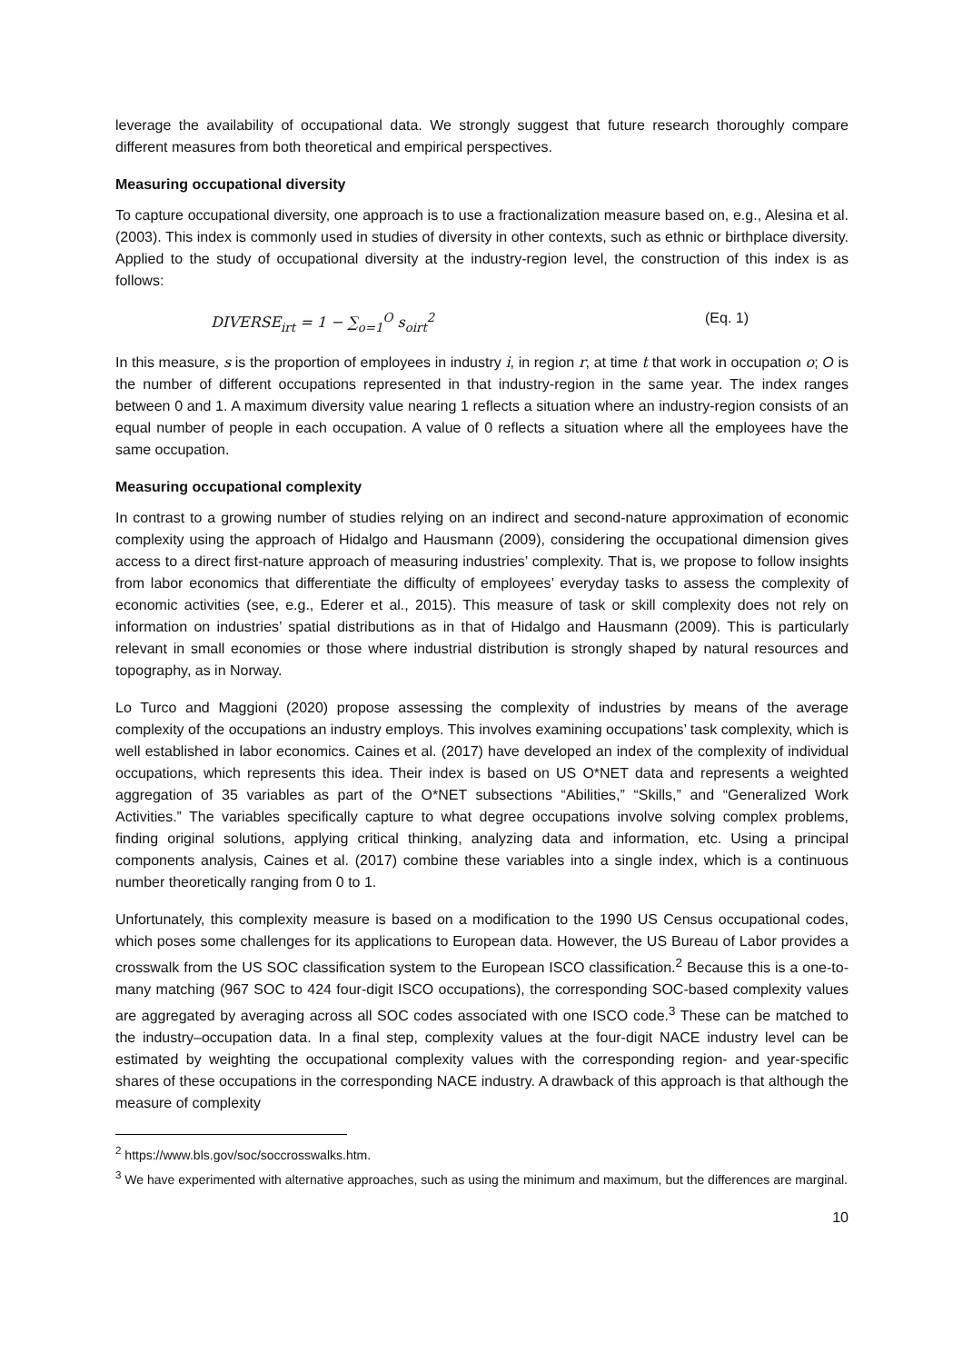leverage the availability of occupational data. We strongly suggest that future research thoroughly compare different measures from both theoretical and empirical perspectives.
Measuring occupational diversity
To capture occupational diversity, one approach is to use a fractionalization measure based on, e.g., Alesina et al. (2003). This index is commonly used in studies of diversity in other contexts, such as ethnic or birthplace diversity. Applied to the study of occupational diversity at the industry-region level, the construction of this index is as follows:
DIVERSE<sub>irt</sub> = 1 − ∑<sub>o=1</sub><sup>O</sup> s<sub>oirt</sub><sup>2</sup> (Eq. 1)
In this measure, s is the proportion of employees in industry i, in region r, at time t that work in occupation o; O is the number of different occupations represented in that industry-region in the same year. The index ranges between 0 and 1. A maximum diversity value nearing 1 reflects a situation where an industry-region consists of an equal number of people in each occupation. A value of 0 reflects a situation where all the employees have the same occupation.
Measuring occupational complexity
In contrast to a growing number of studies relying on an indirect and second-nature approximation of economic complexity using the approach of Hidalgo and Hausmann (2009), considering the occupational dimension gives access to a direct first-nature approach of measuring industries’ complexity. That is, we propose to follow insights from labor economics that differentiate the difficulty of employees’ everyday tasks to assess the complexity of economic activities (see, e.g., Ederer et al., 2015). This measure of task or skill complexity does not rely on information on industries’ spatial distributions as in that of Hidalgo and Hausmann (2009). This is particularly relevant in small economies or those where industrial distribution is strongly shaped by natural resources and topography, as in Norway.
Lo Turco and Maggioni (2020) propose assessing the complexity of industries by means of the average complexity of the occupations an industry employs. This involves examining occupations’ task complexity, which is well established in labor economics. Caines et al. (2017) have developed an index of the complexity of individual occupations, which represents this idea. Their index is based on US O*NET data and represents a weighted aggregation of 35 variables as part of the O*NET subsections “Abilities,” “Skills,” and “Generalized Work Activities.” The variables specifically capture to what degree occupations involve solving complex problems, finding original solutions, applying critical thinking, analyzing data and information, etc. Using a principal components analysis, Caines et al. (2017) combine these variables into a single index, which is a continuous number theoretically ranging from 0 to 1.
Unfortunately, this complexity measure is based on a modification to the 1990 US Census occupational codes, which poses some challenges for its applications to European data. However, the US Bureau of Labor provides a crosswalk from the US SOC classification system to the European ISCO classification.<sup>2</sup> Because this is a one-to-many matching (967 SOC to 424 four-digit ISCO occupations), the corresponding SOC-based complexity values are aggregated by averaging across all SOC codes associated with one ISCO code.<sup>3</sup> These can be matched to the industry–occupation data. In a final step, complexity values at the four-digit NACE industry level can be estimated by weighting the occupational complexity values with the corresponding region- and year-specific shares of these occupations in the corresponding NACE industry. A drawback of this approach is that although the measure of complexity
<sup>2</sup> https://www.bls.gov/soc/soccrosswalks.htm.
<sup>3</sup> We have experimented with alternative approaches, such as using the minimum and maximum, but the differences are marginal.
10